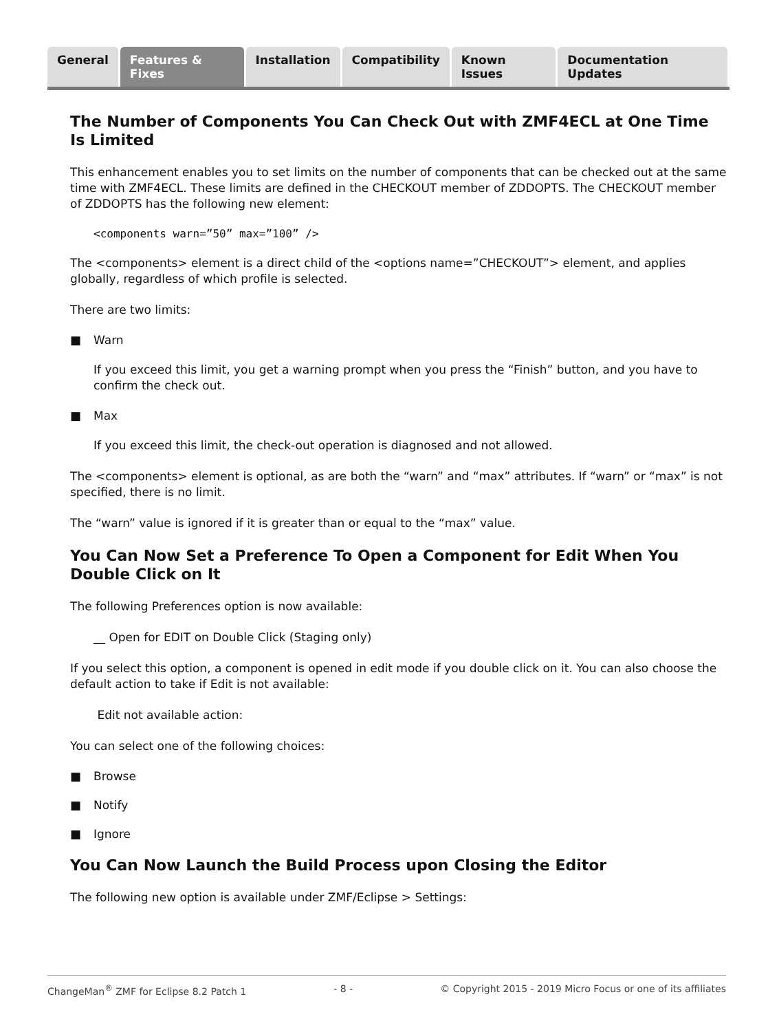General Features & Fixes Installation Compatibility Known Issues Documentation Updates
The Number of Components You Can Check Out with ZMF4ECL at One Time Is Limited
This enhancement enables you to set limits on the number of components that can be checked out at the same time with ZMF4ECL. These limits are defined in the CHECKOUT member of ZDDOPTS. The CHECKOUT member of ZDDOPTS has the following new element:
<components warn=”50” max=”100” />
The <components> element is a direct child of the <options name=”CHECKOUT”> element, and applies globally, regardless of which profile is selected.
There are two limits:
■ Warn
If you exceed this limit, you get a warning prompt when you press the “Finish” button, and you have to confirm the check out.
■ Max
If you exceed this limit, the check-out operation is diagnosed and not allowed.
The <components> element is optional, as are both the “warn” and “max” attributes. If “warn” or “max” is not specified, there is no limit.
The “warn” value is ignored if it is greater than or equal to the “max” value.
You Can Now Set a Preference To Open a Component for Edit When You Double Click on It
The following Preferences option is now available:
__ Open for EDIT on Double Click (Staging only)
If you select this option, a component is opened in edit mode if you double click on it. You can also choose the default action to take if Edit is not available:
Edit not available action:
You can select one of the following choices:
■ Browse
■ Notify
■ Ignore
You Can Now Launch the Build Process upon Closing the Editor
The following new option is available under ZMF/Eclipse > Settings:
ChangeMan<sup>®</sup> ZMF for Eclipse 8.2 Patch 1 - 8 - © Copyright 2015 - 2019 Micro Focus or one of its affiliates